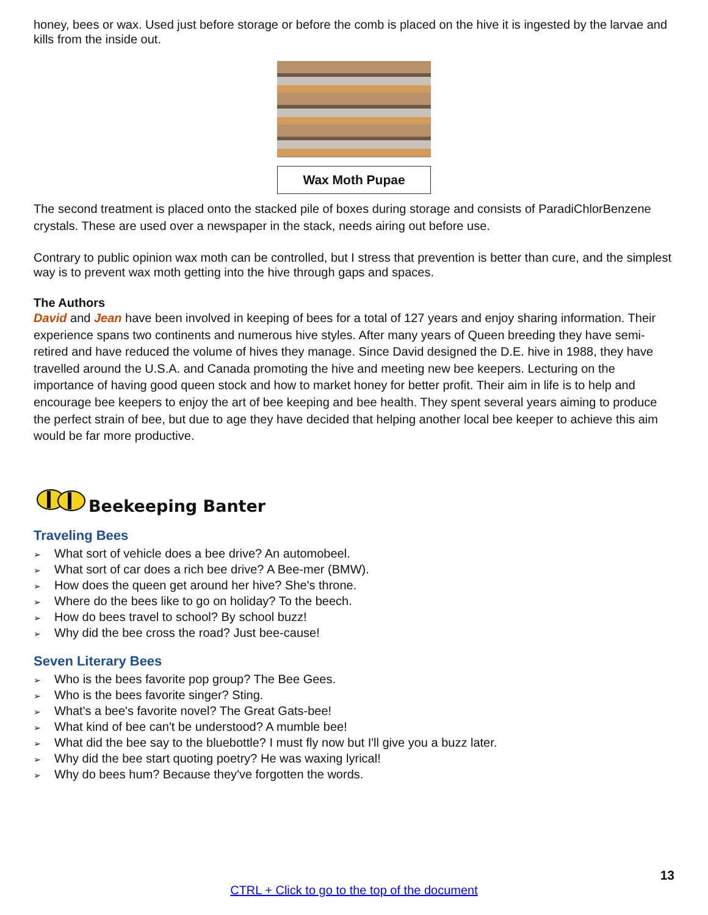honey, bees or wax. Used just before storage or before the comb is placed on the hive it is ingested by the larvae and kills from the inside out.
Wax Moth Pupae
The second treatment is placed onto the stacked pile of boxes during storage and consists of ParadiChlorBenzene crystals. These are used over a newspaper in the stack, needs airing out before use.
Contrary to public opinion wax moth can be controlled, but I stress that prevention is better than cure, and the simplest way is to prevent wax moth getting into the hive through gaps and spaces.
The Authors
David and Jean have been involved in keeping of bees for a total of 127 years and enjoy sharing information. Their experience spans two continents and numerous hive styles. After many years of Queen breeding they have semi-retired and have reduced the volume of hives they manage. Since David designed the D.E. hive in 1988, they have travelled around the U.S.A. and Canada promoting the hive and meeting new bee keepers. Lecturing on the importance of having good queen stock and how to market honey for better profit. Their aim in life is to help and encourage bee keepers to enjoy the art of bee keeping and bee health. They spent several years aiming to produce the perfect strain of bee, but due to age they have decided that helping another local bee keeper to achieve this aim would be far more productive.
Beekeeping Banter
Traveling Bees
➢ What sort of vehicle does a bee drive? An automobeel.
➢ What sort of car does a rich bee drive? A Bee-mer (BMW).
➢ How does the queen get around her hive? She's throne.
➢ Where do the bees like to go on holiday? To the beech.
➢ How do bees travel to school? By school buzz!
➢ Why did the bee cross the road? Just bee-cause!
Seven Literary Bees
➢ Who is the bees favorite pop group? The Bee Gees.
➢ Who is the bees favorite singer? Sting.
➢ What's a bee's favorite novel? The Great Gats-bee!
➢ What kind of bee can't be understood? A mumble bee!
➢ What did the bee say to the bluebottle? I must fly now but I'll give you a buzz later.
➢ Why did the bee start quoting poetry? He was waxing lyrical!
➢ Why do bees hum? Because they've forgotten the words.
13
CTRL + Click to go to the top of the document